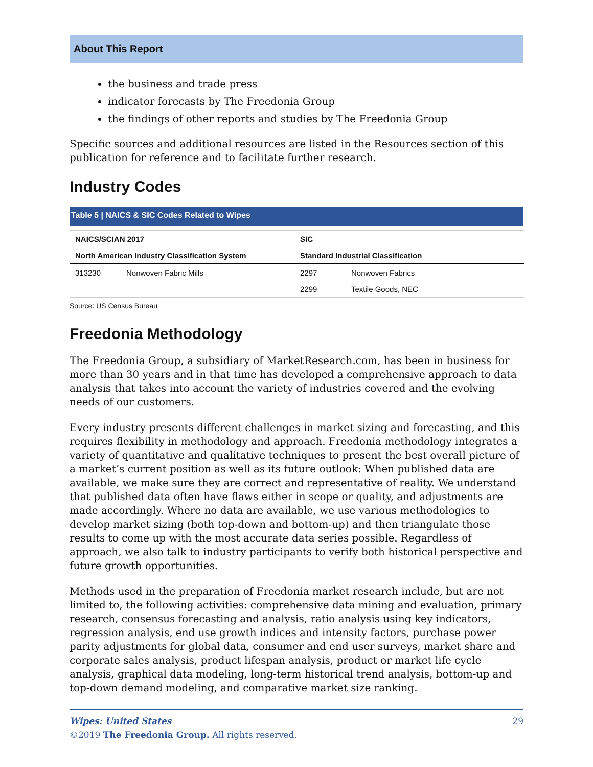About This Report
the business and trade press
indicator forecasts by The Freedonia Group
the findings of other reports and studies by The Freedonia Group
Specific sources and additional resources are listed in the Resources section of this publication for reference and to facilitate further research.
Industry Codes
Table 5 | NAICS & SIC Codes Related to Wipes
| NAICS/SCIAN 2017 | | SIC | |
| --- | --- | --- | --- |
| North American Industry Classification System | | Standard Industrial Classification | |
| 313230 | Nonwoven Fabric Mills | 2297 | Nonwoven Fabrics |
| | | 2299 | Textile Goods, NEC |
Source: US Census Bureau
Freedonia Methodology
The Freedonia Group, a subsidiary of MarketResearch.com, has been in business for more than 30 years and in that time has developed a comprehensive approach to data analysis that takes into account the variety of industries covered and the evolving needs of our customers.
Every industry presents different challenges in market sizing and forecasting, and this requires flexibility in methodology and approach. Freedonia methodology integrates a variety of quantitative and qualitative techniques to present the best overall picture of a market’s current position as well as its future outlook: When published data are available, we make sure they are correct and representative of reality. We understand that published data often have flaws either in scope or quality, and adjustments are made accordingly. Where no data are available, we use various methodologies to develop market sizing (both top-down and bottom-up) and then triangulate those results to come up with the most accurate data series possible. Regardless of approach, we also talk to industry participants to verify both historical perspective and future growth opportunities.
Methods used in the preparation of Freedonia market research include, but are not limited to, the following activities: comprehensive data mining and evaluation, primary research, consensus forecasting and analysis, ratio analysis using key indicators, regression analysis, end use growth indices and intensity factors, purchase power parity adjustments for global data, consumer and end user surveys, market share and corporate sales analysis, product lifespan analysis, product or market life cycle analysis, graphical data modeling, long-term historical trend analysis, bottom-up and top-down demand modeling, and comparative market size ranking.
Wipes: United States 29
©2019 The Freedonia Group. All rights reserved.